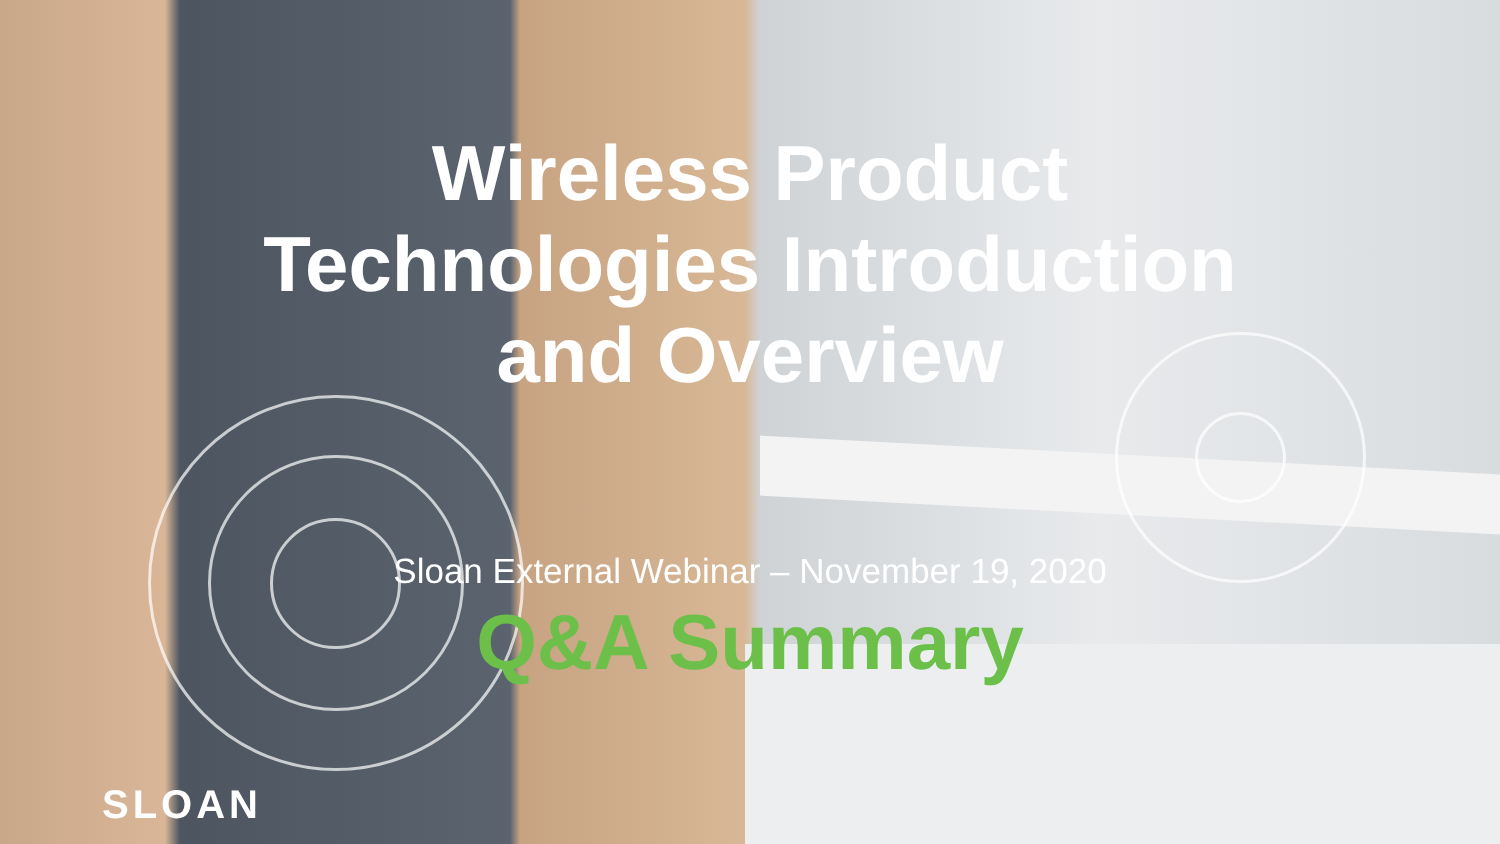Wireless Product
Technologies Introduction
and Overview
Sloan External Webinar – November 19, 2020
Q&A Summary
SLOAN